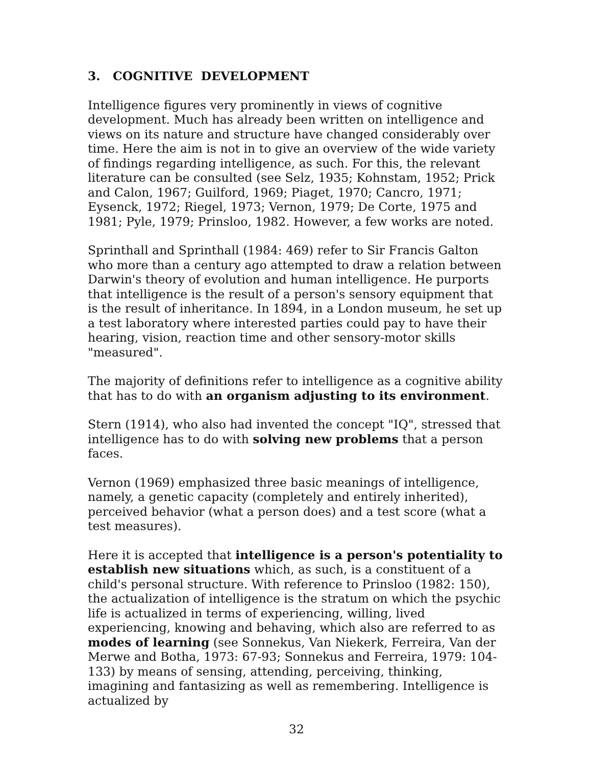3. COGNITIVE DEVELOPMENT
Intelligence figures very prominently in views of cognitive development. Much has already been written on intelligence and views on its nature and structure have changed considerably over time. Here the aim is not in to give an overview of the wide variety of findings regarding intelligence, as such. For this, the relevant literature can be consulted (see Selz, 1935; Kohnstam, 1952; Prick and Calon, 1967; Guilford, 1969; Piaget, 1970; Cancro, 1971; Eysenck, 1972; Riegel, 1973; Vernon, 1979; De Corte, 1975 and 1981; Pyle, 1979; Prinsloo, 1982. However, a few works are noted.
Sprinthall and Sprinthall (1984: 469) refer to Sir Francis Galton who more than a century ago attempted to draw a relation between Darwin's theory of evolution and human intelligence. He purports that intelligence is the result of a person's sensory equipment that is the result of inheritance. In 1894, in a London museum, he set up a test laboratory where interested parties could pay to have their hearing, vision, reaction time and other sensory-motor skills "measured".
The majority of definitions refer to intelligence as a cognitive ability that has to do with an organism adjusting to its environment.
Stern (1914), who also had invented the concept "IQ", stressed that intelligence has to do with solving new problems that a person faces.
Vernon (1969) emphasized three basic meanings of intelligence, namely, a genetic capacity (completely and entirely inherited), perceived behavior (what a person does) and a test score (what a test measures).
Here it is accepted that intelligence is a person's potentiality to establish new situations which, as such, is a constituent of a child's personal structure. With reference to Prinsloo (1982: 150), the actualization of intelligence is the stratum on which the psychic life is actualized in terms of experiencing, willing, lived experiencing, knowing and behaving, which also are referred to as modes of learning (see Sonnekus, Van Niekerk, Ferreira, Van der Merwe and Botha, 1973: 67-93; Sonnekus and Ferreira, 1979: 104-133) by means of sensing, attending, perceiving, thinking, imagining and fantasizing as well as remembering. Intelligence is actualized by
32